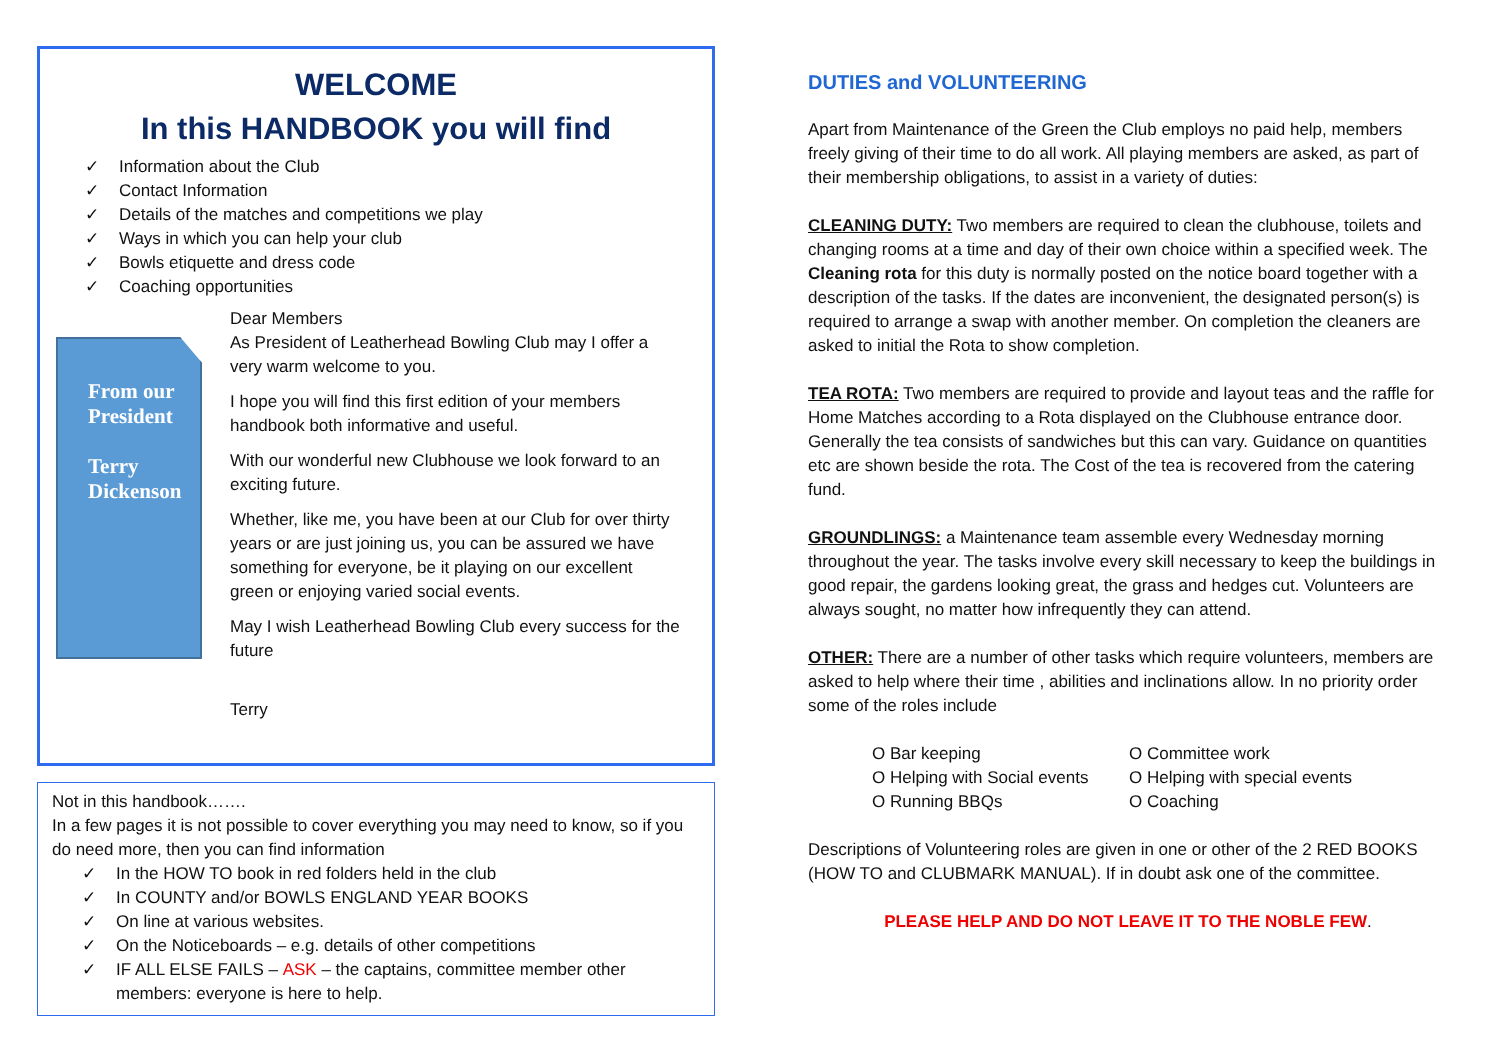WELCOME
In this HANDBOOK you will find
✓ Information about the Club
✓ Contact Information
✓ Details of the matches and competitions we play
✓ Ways in which you can help your club
✓ Bowls etiquette and dress code
✓ Coaching opportunities
From our President
Terry Dickenson
Dear Members
As President of Leatherhead Bowling Club may I offer a very warm welcome to you.
I hope you will find this first edition of your members handbook both informative and useful.
With our wonderful new Clubhouse we look forward to an exciting future.
Whether, like me, you have been at our Club for over thirty years or are just joining us, you can be assured we have something for everyone, be it playing on our excellent green or enjoying varied social events.
May I wish Leatherhead Bowling Club every success for the future
Terry
Not in this handbook…….
In a few pages it is not possible to cover everything you may need to know, so if you do need more, then you can find information
✓ In the HOW TO book in red folders held in the club
✓ In COUNTY and/or BOWLS ENGLAND YEAR BOOKS
✓ On line at various websites.
✓ On the Noticeboards – e.g. details of other competitions
✓ IF ALL ELSE FAILS – ASK – the captains, committee member other members: everyone is here to help.
DUTIES and VOLUNTEERING
Apart from Maintenance of the Green the Club employs no paid help, members freely giving of their time to do all work. All playing members are asked, as part of their membership obligations, to assist in a variety of duties:
CLEANING DUTY: Two members are required to clean the clubhouse, toilets and changing rooms at a time and day of their own choice within a specified week. The Cleaning rota for this duty is normally posted on the notice board together with a description of the tasks. If the dates are inconvenient, the designated person(s) is required to arrange a swap with another member. On completion the cleaners are asked to initial the Rota to show completion.
TEA ROTA: Two members are required to provide and layout teas and the raffle for Home Matches according to a Rota displayed on the Clubhouse entrance door. Generally the tea consists of sandwiches but this can vary. Guidance on quantities etc are shown beside the rota. The Cost of the tea is recovered from the catering fund.
GROUNDLINGS: a Maintenance team assemble every Wednesday morning throughout the year. The tasks involve every skill necessary to keep the buildings in good repair, the gardens looking great, the grass and hedges cut. Volunteers are always sought, no matter how infrequently they can attend.
OTHER: There are a number of other tasks which require volunteers, members are asked to help where their time , abilities and inclinations allow. In no priority order some of the roles include
O Bar keeping
O Helping with Social events
O Running BBQs
O Committee work
O Helping with special events
O Coaching
Descriptions of Volunteering roles are given in one or other of the 2 RED BOOKS (HOW TO and CLUBMARK MANUAL). If in doubt ask one of the committee.
PLEASE HELP AND DO NOT LEAVE IT TO THE NOBLE FEW.